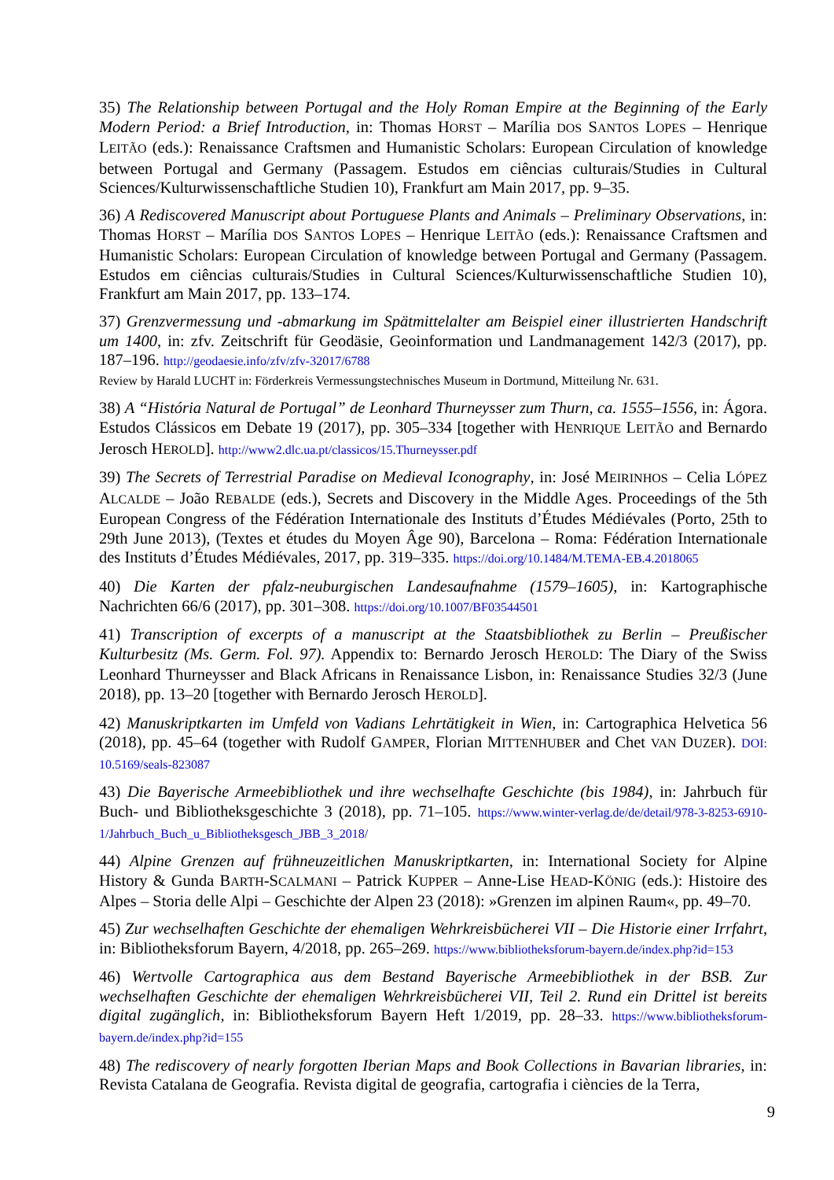35) The Relationship between Portugal and the Holy Roman Empire at the Beginning of the Early Modern Period: a Brief Introduction, in: Thomas HORST – Marília DOS SANTOS LOPES – Henrique LEITÃO (eds.): Renaissance Craftsmen and Humanistic Scholars: European Circulation of knowledge between Portugal and Germany (Passagem. Estudos em ciências culturais/Studies in Cultural Sciences/Kulturwissenschaftliche Studien 10), Frankfurt am Main 2017, pp. 9–35.
36) A Rediscovered Manuscript about Portuguese Plants and Animals – Preliminary Observations, in: Thomas HORST – Marília DOS SANTOS LOPES – Henrique LEITÃO (eds.): Renaissance Craftsmen and Humanistic Scholars: European Circulation of knowledge between Portugal and Germany (Passagem. Estudos em ciências culturais/Studies in Cultural Sciences/Kulturwissenschaftliche Studien 10), Frankfurt am Main 2017, pp. 133–174.
37) Grenzvermessung und -abmarkung im Spätmittelalter am Beispiel einer illustrierten Handschrift um 1400, in: zfv. Zeitschrift für Geodäsie, Geoinformation und Landmanagement 142/3 (2017), pp. 187–196. http://geodaesie.info/zfv/zfv-32017/6788
Review by Harald LUCHT in: Förderkreis Vermessungstechnisches Museum in Dortmund, Mitteilung Nr. 631.
38) A “História Natural de Portugal” de Leonhard Thurneysser zum Thurn, ca. 1555–1556, in: Ágora. Estudos Clássicos em Debate 19 (2017), pp. 305–334 [together with HENRIQUE LEITÃO and Bernardo Jerosch HEROLD]. http://www2.dlc.ua.pt/classicos/15.Thurneysser.pdf
39) The Secrets of Terrestrial Paradise on Medieval Iconography, in: José MEIRINHOS – Celia LÓPEZ ALCALDE – João REBALDE (eds.), Secrets and Discovery in the Middle Ages. Proceedings of the 5th European Congress of the Fédération Internationale des Instituts d’Études Médiévales (Porto, 25th to 29th June 2013), (Textes et études du Moyen Âge 90), Barcelona – Roma: Fédération Internationale des Instituts d’Études Médiévales, 2017, pp. 319–335. https://doi.org/10.1484/M.TEMA-EB.4.2018065
40) Die Karten der pfalz-neuburgischen Landesaufnahme (1579–1605), in: Kartographische Nachrichten 66/6 (2017), pp. 301–308. https://doi.org/10.1007/BF03544501
41) Transcription of excerpts of a manuscript at the Staatsbibliothek zu Berlin – Preußischer Kulturbesitz (Ms. Germ. Fol. 97). Appendix to: Bernardo Jerosch HEROLD: The Diary of the Swiss Leonhard Thurneysser and Black Africans in Renaissance Lisbon, in: Renaissance Studies 32/3 (June 2018), pp. 13–20 [together with Bernardo Jerosch HEROLD].
42) Manuskriptkarten im Umfeld von Vadians Lehrtätigkeit in Wien, in: Cartographica Helvetica 56 (2018), pp. 45–64 (together with Rudolf GAMPER, Florian MITTENHUBER and Chet VAN DUZER). DOI: 10.5169/seals-823087
43) Die Bayerische Armeebibliothek und ihre wechselhafte Geschichte (bis 1984), in: Jahrbuch für Buch- und Bibliotheksgeschichte 3 (2018), pp. 71–105. https://www.winter-verlag.de/de/detail/978-3-8253-6910-1/Jahrbuch_Buch_u_Bibliotheksgesch_JBB_3_2018/
44) Alpine Grenzen auf frühneuzeitlichen Manuskriptkarten, in: International Society for Alpine History & Gunda BARTH-SCALMANI – Patrick KUPPER – Anne-Lise HEAD-KÖNIG (eds.): Histoire des Alpes – Storia delle Alpi – Geschichte der Alpen 23 (2018): »Grenzen im alpinen Raum«, pp. 49–70.
45) Zur wechselhaften Geschichte der ehemaligen Wehrkreisbücherei VII – Die Historie einer Irrfahrt, in: Bibliotheksforum Bayern, 4/2018, pp. 265–269. https://www.bibliotheksforum-bayern.de/index.php?id=153
46) Wertvolle Cartographica aus dem Bestand Bayerische Armeebibliothek in der BSB. Zur wechselhaften Geschichte der ehemaligen Wehrkreisbücherei VII, Teil 2. Rund ein Drittel ist bereits digital zugänglich, in: Bibliotheksforum Bayern Heft 1/2019, pp. 28–33. https://www.bibliotheksforum-bayern.de/index.php?id=155
48) The rediscovery of nearly forgotten Iberian Maps and Book Collections in Bavarian libraries, in: Revista Catalana de Geografia. Revista digital de geografia, cartografia i ciències de la Terra,
9